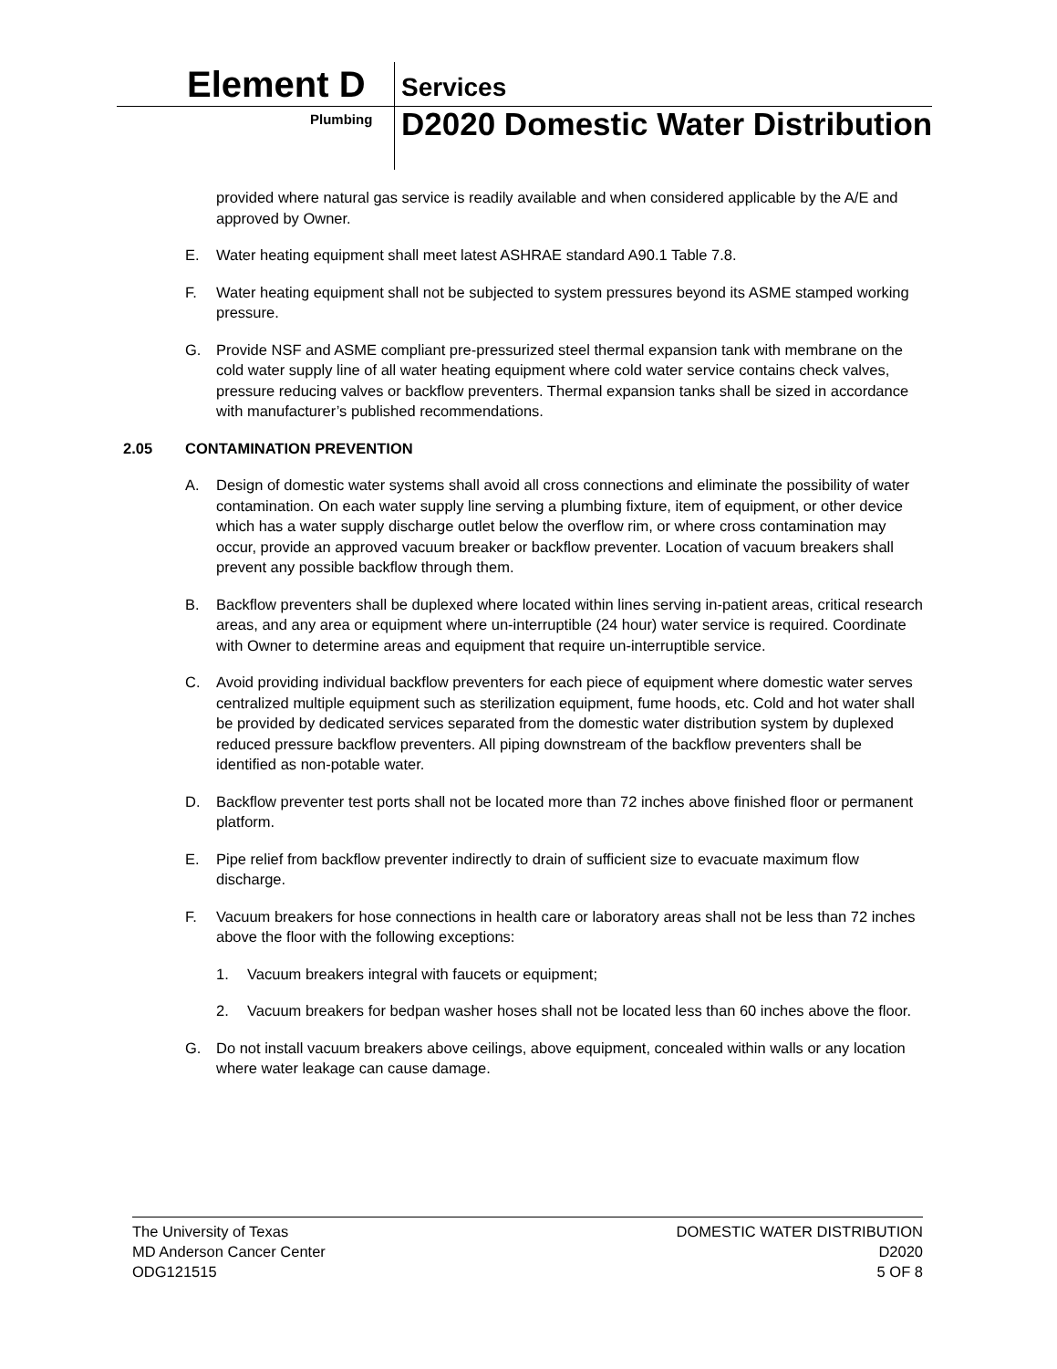Element D Services
Plumbing
D2020 Domestic Water Distribution
provided where natural gas service is readily available and when considered applicable by the A/E and approved by Owner.
E. Water heating equipment shall meet latest ASHRAE standard A90.1 Table 7.8.
F. Water heating equipment shall not be subjected to system pressures beyond its ASME stamped working pressure.
G. Provide NSF and ASME compliant pre-pressurized steel thermal expansion tank with membrane on the cold water supply line of all water heating equipment where cold water service contains check valves, pressure reducing valves or backflow preventers. Thermal expansion tanks shall be sized in accordance with manufacturer’s published recommendations.
2.05 CONTAMINATION PREVENTION
A. Design of domestic water systems shall avoid all cross connections and eliminate the possibility of water contamination. On each water supply line serving a plumbing fixture, item of equipment, or other device which has a water supply discharge outlet below the overflow rim, or where cross contamination may occur, provide an approved vacuum breaker or backflow preventer. Location of vacuum breakers shall prevent any possible backflow through them.
B. Backflow preventers shall be duplexed where located within lines serving in-patient areas, critical research areas, and any area or equipment where un-interruptible (24 hour) water service is required. Coordinate with Owner to determine areas and equipment that require un-interruptible service.
C. Avoid providing individual backflow preventers for each piece of equipment where domestic water serves centralized multiple equipment such as sterilization equipment, fume hoods, etc. Cold and hot water shall be provided by dedicated services separated from the domestic water distribution system by duplexed reduced pressure backflow preventers. All piping downstream of the backflow preventers shall be identified as non-potable water.
D. Backflow preventer test ports shall not be located more than 72 inches above finished floor or permanent platform.
E. Pipe relief from backflow preventer indirectly to drain of sufficient size to evacuate maximum flow discharge.
F. Vacuum breakers for hose connections in health care or laboratory areas shall not be less than 72 inches above the floor with the following exceptions:
1. Vacuum breakers integral with faucets or equipment;
2. Vacuum breakers for bedpan washer hoses shall not be located less than 60 inches above the floor.
G. Do not install vacuum breakers above ceilings, above equipment, concealed within walls or any location where water leakage can cause damage.
The University of Texas
MD Anderson Cancer Center
ODG121515
DOMESTIC WATER DISTRIBUTION
D2020
5 OF 8